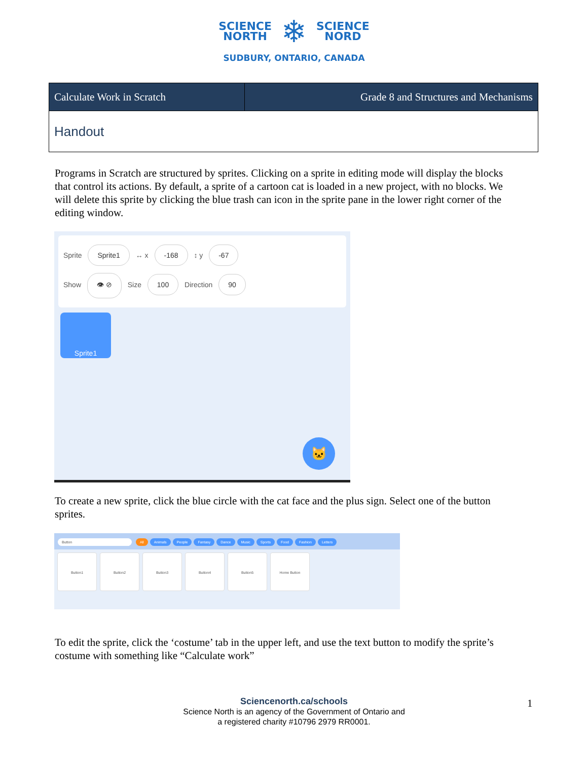SCIENCE
NORTH
❄
SCIENCE
NORD
SUDBURY, ONTARIO, CANADA
| Calculate Work in Scratch | Grade 8 and Structures and Mechanisms |
| Handout | |
Programs in Scratch are structured by sprites. Clicking on a sprite in editing mode will display the blocks that control its actions. By default, a sprite of a cartoon cat is loaded in a new project, with no blocks. We will delete this sprite by clicking the blue trash can icon in the sprite pane in the lower right corner of the editing window.
Sprite Sprite1 ↔ x -168 ↕ y -67
Show 👁 ⊘ Size 100 Direction 90
Sprite1
🐱
To create a new sprite, click the blue circle with the cat face and the plus sign. Select one of the button sprites.
Button All Animals People Fantasy Dance Music Sports Food Fashion Letters
Button1
Button2
Button3
Button4
Button5
Home Button
To edit the sprite, click the ‘costume’ tab in the upper left, and use the text button to modify the sprite’s costume with something like “Calculate work”
Sciencenorth.ca/schools
Science North is an agency of the Government of Ontario and
a registered charity #10796 2979 RR0001.
1